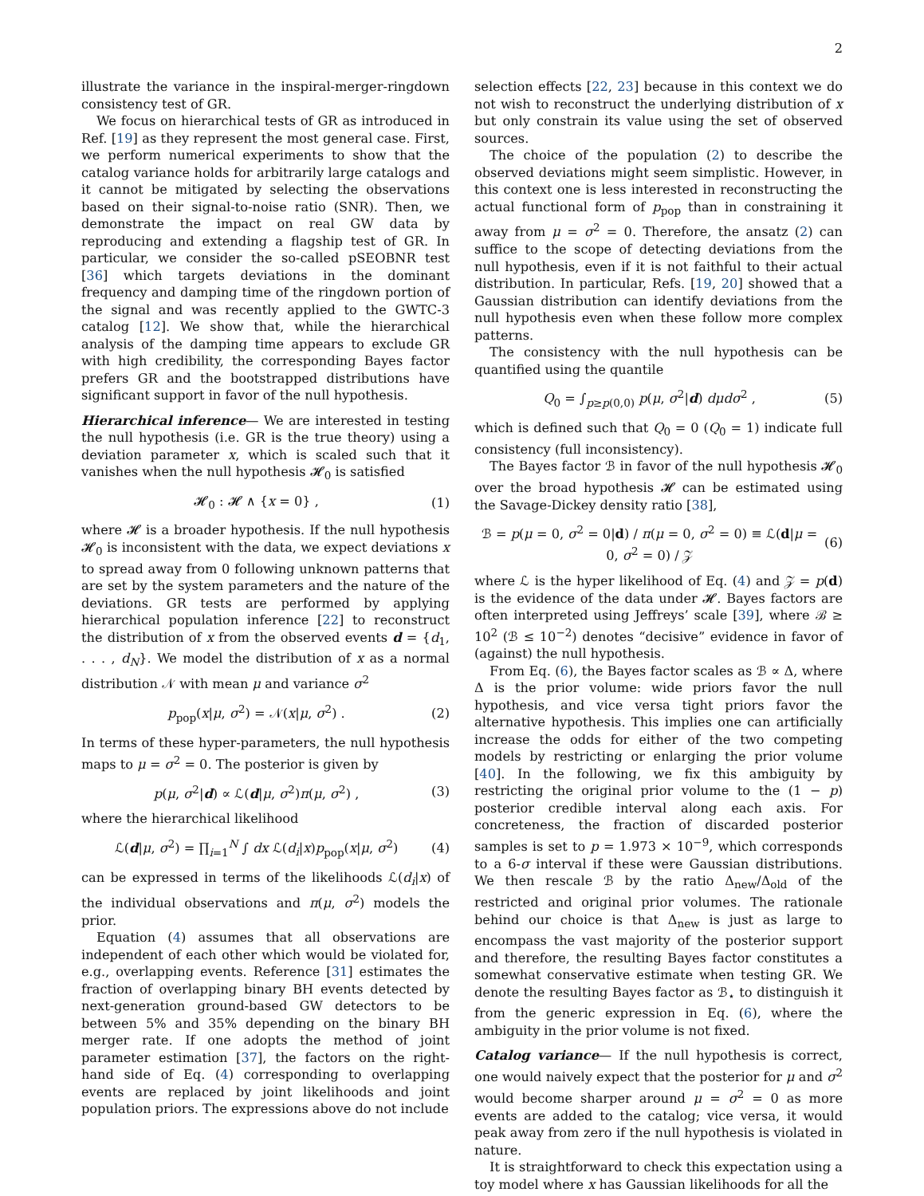2
illustrate the variance in the inspiral-merger-ringdown consistency test of GR.
We focus on hierarchical tests of GR as introduced in Ref. [19] as they represent the most general case. First, we perform numerical experiments to show that the catalog variance holds for arbitrarily large catalogs and it cannot be mitigated by selecting the observations based on their signal-to-noise ratio (SNR). Then, we demonstrate the impact on real GW data by reproducing and extending a flagship test of GR. In particular, we consider the so-called pSEOBNR test [36] which targets deviations in the dominant frequency and damping time of the ringdown portion of the signal and was recently applied to the GWTC-3 catalog [12]. We show that, while the hierarchical analysis of the damping time appears to exclude GR with high credibility, the corresponding Bayes factor prefers GR and the bootstrapped distributions have significant support in favor of the null hypothesis.
Hierarchical inference— We are interested in testing the null hypothesis (i.e. GR is the true theory) using a deviation parameter x, which is scaled such that it vanishes when the null hypothesis 𝓗<sub>0</sub> is satisfied
𝓗<sub>0</sub> : 𝓗 ∧ {x = 0} , (1)
where 𝓗 is a broader hypothesis. If the null hypothesis 𝓗<sub>0</sub> is inconsistent with the data, we expect deviations x to spread away from 0 following unknown patterns that are set by the system parameters and the nature of the deviations. GR tests are performed by applying hierarchical population inference [22] to reconstruct the distribution of x from the observed events d = {d<sub>1</sub>, . . . , d<sub>N</sub>}. We model the distribution of x as a normal distribution 𝒩 with mean μ and variance σ<sup>2</sup>
p<sub>pop</sub>(x|μ, σ<sup>2</sup>) = 𝒩(x|μ, σ<sup>2</sup>) . (2)
In terms of these hyper-parameters, the null hypothesis maps to μ = σ<sup>2</sup> = 0. The posterior is given by
p(μ, σ<sup>2</sup>|d) ∝ ℒ(d|μ, σ<sup>2</sup>)π(μ, σ<sup>2</sup>) , (3)
where the hierarchical likelihood
ℒ(d|μ, σ<sup>2</sup>) = ∏<sub>i=1</sub><sup>N</sup> ∫ dx ℒ(d<sub>i</sub>|x)p<sub>pop</sub>(x|μ, σ<sup>2</sup>) (4)
can be expressed in terms of the likelihoods ℒ(d<sub>i</sub>|x) of the individual observations and π(μ, σ<sup>2</sup>) models the prior.
Equation (4) assumes that all observations are independent of each other which would be violated for, e.g., overlapping events. Reference [31] estimates the fraction of overlapping binary BH events detected by next-generation ground-based GW detectors to be between 5% and 35% depending on the binary BH merger rate. If one adopts the method of joint parameter estimation [37], the factors on the right-hand side of Eq. (4) corresponding to overlapping events are replaced by joint likelihoods and joint population priors. The expressions above do not include
selection effects [22, 23] because in this context we do not wish to reconstruct the underlying distribution of x but only constrain its value using the set of observed sources.
The choice of the population (2) to describe the observed deviations might seem simplistic. However, in this context one is less interested in reconstructing the actual functional form of p<sub>pop</sub> than in constraining it away from μ = σ<sup>2</sup> = 0. Therefore, the ansatz (2) can suffice to the scope of detecting deviations from the null hypothesis, even if it is not faithful to their actual distribution. In particular, Refs. [19, 20] showed that a Gaussian distribution can identify deviations from the null hypothesis even when these follow more complex patterns.
The consistency with the null hypothesis can be quantified using the quantile
Q<sub>0</sub> = ∫<sub>p≥p(0,0)</sub> p(μ, σ<sup>2</sup>|d) dμdσ<sup>2</sup> , (5)
which is defined such that Q<sub>0</sub> = 0 (Q<sub>0</sub> = 1) indicate full consistency (full inconsistency).
The Bayes factor ℬ in favor of the null hypothesis 𝓗<sub>0</sub> over the broad hypothesis 𝓗 can be estimated using the Savage-Dickey density ratio [38],
ℬ = p(μ = 0, σ<sup>2</sup> = 0|d) / π(μ = 0, σ<sup>2</sup> = 0) ≡ ℒ(d|μ = 0, σ<sup>2</sup> = 0) / 𝒵 (6)
where ℒ is the hyper likelihood of Eq. (4) and 𝒵 = p(d) is the evidence of the data under 𝓗. Bayes factors are often interpreted using Jeffreys’ scale [39], where ℬ ≥ 10<sup>2</sup> (ℬ ≤ 10<sup>−2</sup>) denotes “decisive” evidence in favor of (against) the null hypothesis.
From Eq. (6), the Bayes factor scales as ℬ ∝ Δ, where Δ is the prior volume: wide priors favor the null hypothesis, and vice versa tight priors favor the alternative hypothesis. This implies one can artificially increase the odds for either of the two competing models by restricting or enlarging the prior volume [40]. In the following, we fix this ambiguity by restricting the original prior volume to the (1 − p) posterior credible interval along each axis. For concreteness, the fraction of discarded posterior samples is set to p = 1.973 × 10<sup>−9</sup>, which corresponds to a 6-σ interval if these were Gaussian distributions. We then rescale ℬ by the ratio Δ<sub>new</sub>/Δ<sub>old</sub> of the restricted and original prior volumes. The rationale behind our choice is that Δ<sub>new</sub> is just as large to encompass the vast majority of the posterior support and therefore, the resulting Bayes factor constitutes a somewhat conservative estimate when testing GR. We denote the resulting Bayes factor as ℬ<sub>⋆</sub> to distinguish it from the generic expression in Eq. (6), where the ambiguity in the prior volume is not fixed.
Catalog variance— If the null hypothesis is correct, one would naively expect that the posterior for μ and σ<sup>2</sup> would become sharper around μ = σ<sup>2</sup> = 0 as more events are added to the catalog; vice versa, it would peak away from zero if the null hypothesis is violated in nature.
It is straightforward to check this expectation using a toy model where x has Gaussian likelihoods for all the